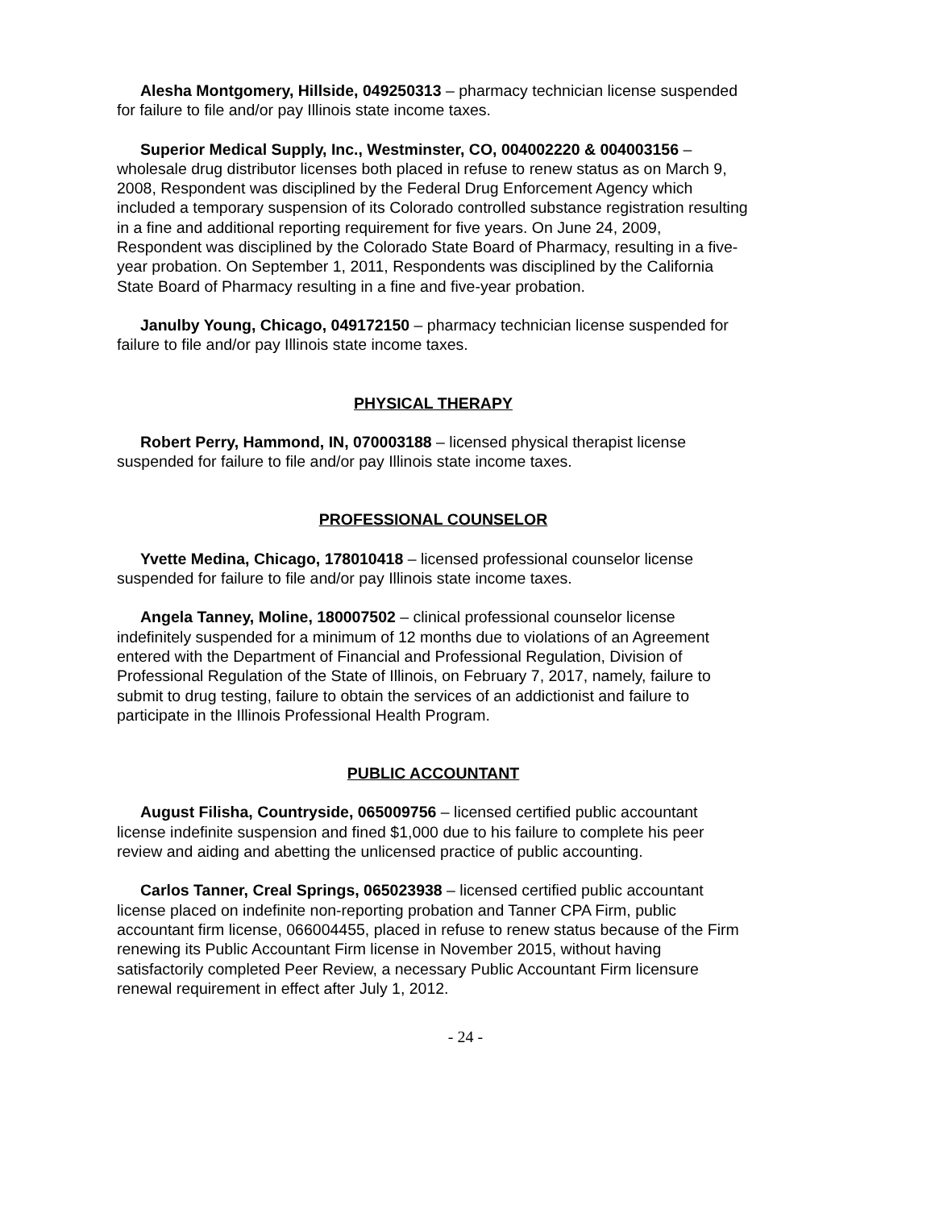Alesha Montgomery, Hillside, 049250313 – pharmacy technician license suspended for failure to file and/or pay Illinois state income taxes.
Superior Medical Supply, Inc., Westminster, CO, 004002220 & 004003156 – wholesale drug distributor licenses both placed in refuse to renew status as on March 9, 2008, Respondent was disciplined by the Federal Drug Enforcement Agency which included a temporary suspension of its Colorado controlled substance registration resulting in a fine and additional reporting requirement for five years. On June 24, 2009, Respondent was disciplined by the Colorado State Board of Pharmacy, resulting in a five-year probation. On September 1, 2011, Respondents was disciplined by the California State Board of Pharmacy resulting in a fine and five-year probation.
Janulby Young, Chicago, 049172150 – pharmacy technician license suspended for failure to file and/or pay Illinois state income taxes.
PHYSICAL THERAPY
Robert Perry, Hammond, IN, 070003188 – licensed physical therapist license suspended for failure to file and/or pay Illinois state income taxes.
PROFESSIONAL COUNSELOR
Yvette Medina, Chicago, 178010418 – licensed professional counselor license suspended for failure to file and/or pay Illinois state income taxes.
Angela Tanney, Moline, 180007502 – clinical professional counselor license indefinitely suspended for a minimum of 12 months due to violations of an Agreement entered with the Department of Financial and Professional Regulation, Division of Professional Regulation of the State of Illinois, on February 7, 2017, namely, failure to submit to drug testing, failure to obtain the services of an addictionist and failure to participate in the Illinois Professional Health Program.
PUBLIC ACCOUNTANT
August Filisha, Countryside, 065009756 – licensed certified public accountant license indefinite suspension and fined $1,000 due to his failure to complete his peer review and aiding and abetting the unlicensed practice of public accounting.
Carlos Tanner, Creal Springs, 065023938 – licensed certified public accountant license placed on indefinite non-reporting probation and Tanner CPA Firm, public accountant firm license, 066004455, placed in refuse to renew status because of the Firm renewing its Public Accountant Firm license in November 2015, without having satisfactorily completed Peer Review, a necessary Public Accountant Firm licensure renewal requirement in effect after July 1, 2012.
- 24 -